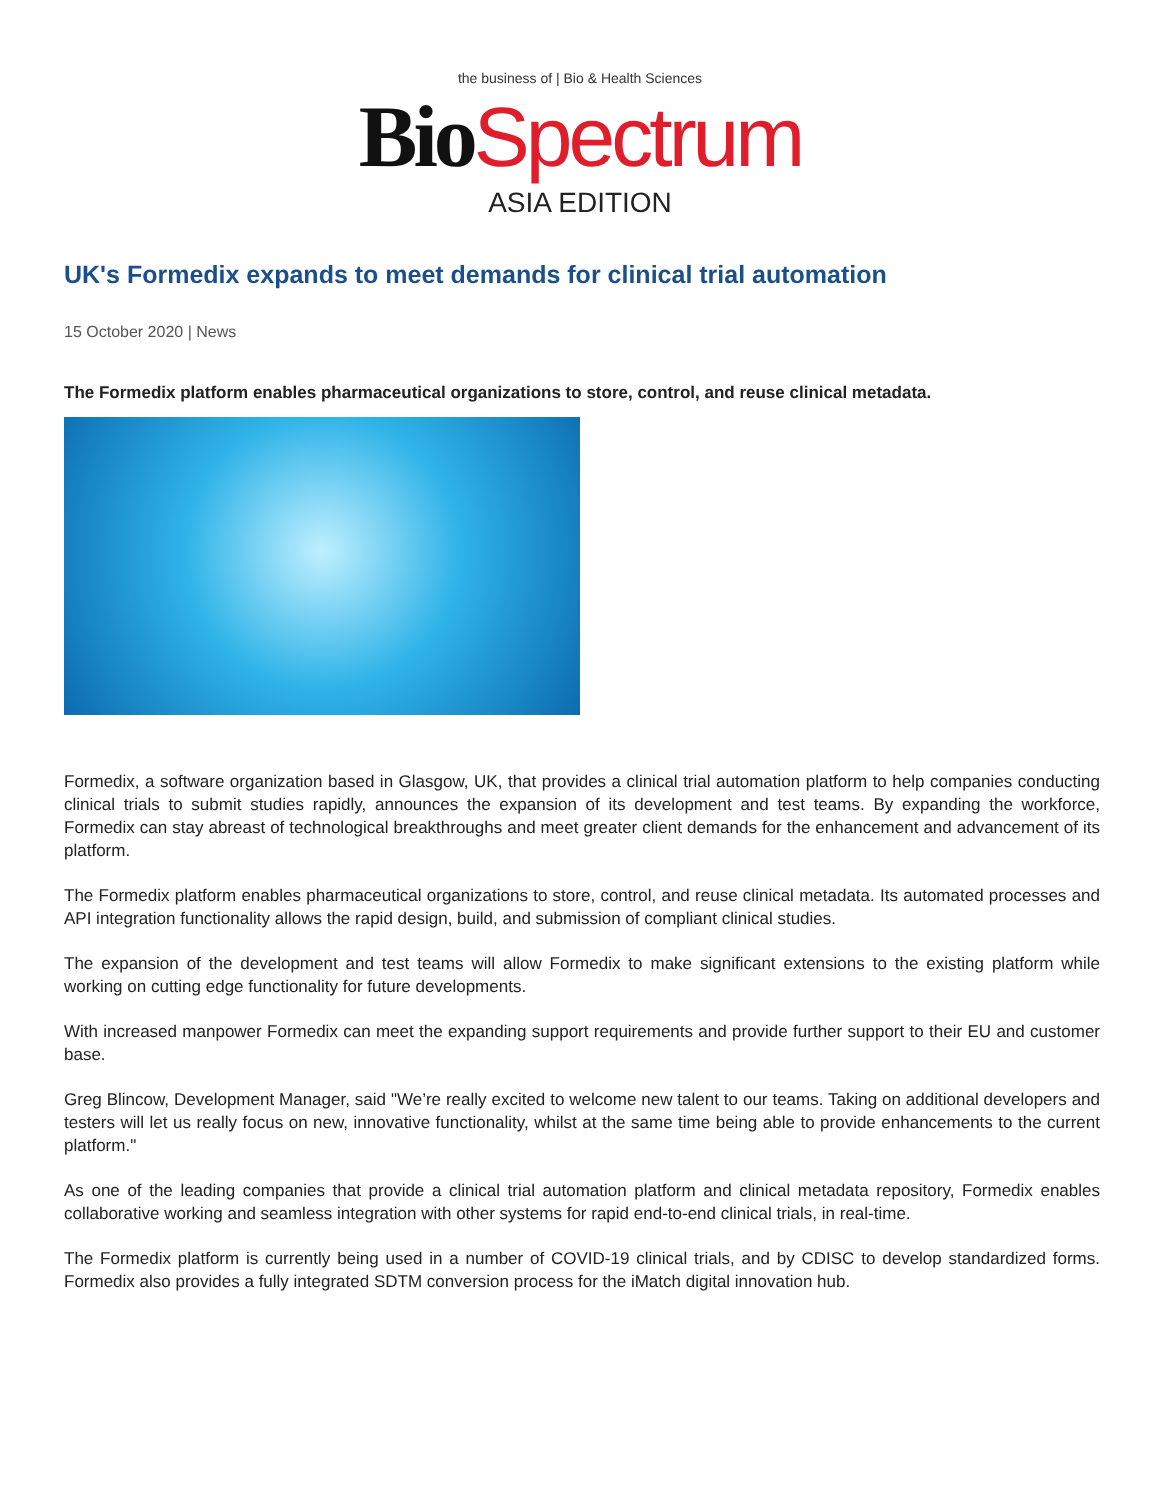the business of | Bio & Health Sciences
Bio Spectrum
ASIA EDITION
UK's Formedix expands to meet demands for clinical trial automation
15 October 2020 | News
The Formedix platform enables pharmaceutical organizations to store, control, and reuse clinical metadata.
Formedix, a software organization based in Glasgow, UK, that provides a clinical trial automation platform to help companies conducting clinical trials to submit studies rapidly, announces the expansion of its development and test teams. By expanding the workforce, Formedix can stay abreast of technological breakthroughs and meet greater client demands for the enhancement and advancement of its platform.
The Formedix platform enables pharmaceutical organizations to store, control, and reuse clinical metadata. Its automated processes and API integration functionality allows the rapid design, build, and submission of compliant clinical studies.
The expansion of the development and test teams will allow Formedix to make significant extensions to the existing platform while working on cutting edge functionality for future developments.
With increased manpower Formedix can meet the expanding support requirements and provide further support to their EU and customer base.
Greg Blincow, Development Manager, said "We’re really excited to welcome new talent to our teams. Taking on additional developers and testers will let us really focus on new, innovative functionality, whilst at the same time being able to provide enhancements to the current platform."
As one of the leading companies that provide a clinical trial automation platform and clinical metadata repository, Formedix enables collaborative working and seamless integration with other systems for rapid end-to-end clinical trials, in real-time.
The Formedix platform is currently being used in a number of COVID-19 clinical trials, and by CDISC to develop standardized forms. Formedix also provides a fully integrated SDTM conversion process for the iMatch digital innovation hub.